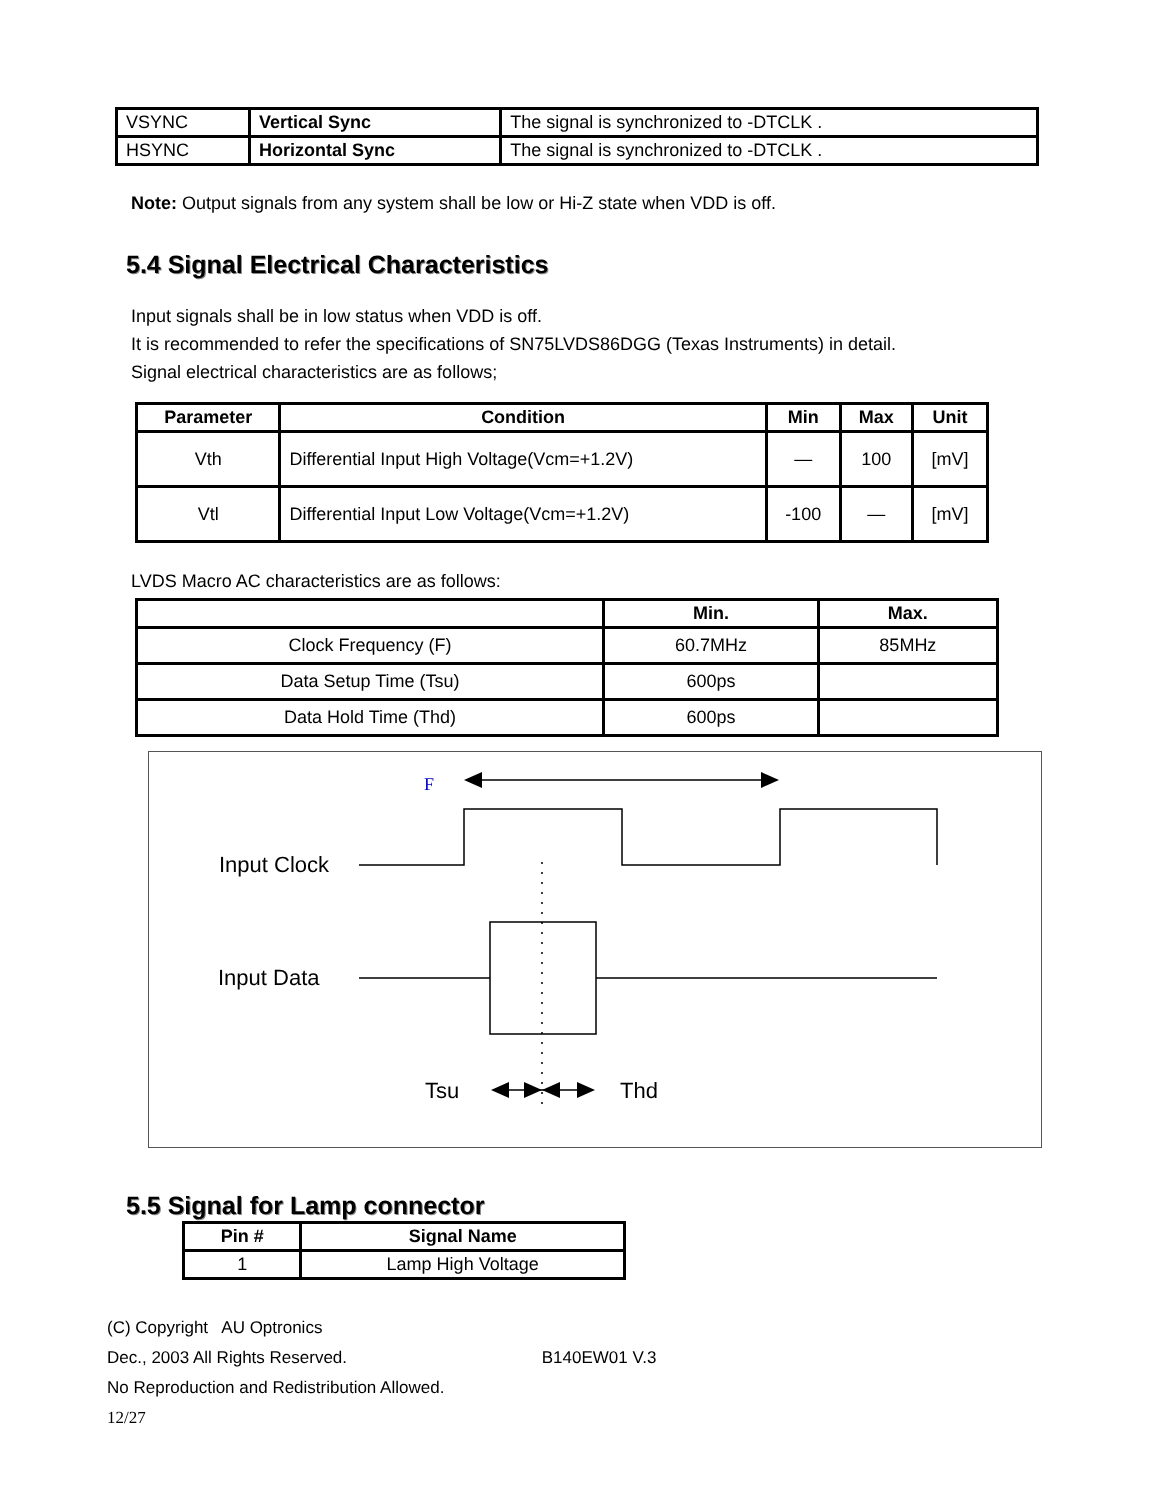| VSYNC | Vertical Sync | The signal is synchronized to -DTCLK . |
| HSYNC | Horizontal Sync | The signal is synchronized to -DTCLK . |
Note: Output signals from any system shall be low or Hi-Z state when VDD is off.
5.4 Signal Electrical Characteristics
Input signals shall be in low status when VDD is off.
It is recommended to refer the specifications of SN75LVDS86DGG (Texas Instruments) in detail.
Signal electrical characteristics are as follows;
| Parameter | Condition | Min | Max | Unit |
| --- | --- | --- | --- | --- |
| Vth | Differential Input High Voltage(Vcm=+1.2V) | — | 100 | [mV] |
| Vtl | Differential Input Low Voltage(Vcm=+1.2V) | -100 | — | [mV] |
LVDS Macro AC characteristics are as follows:
| | Min. | Max. |
| --- | --- | --- |
| Clock Frequency (F) | 60.7MHz | 85MHz |
| Data Setup Time (Tsu) | 600ps | |
| Data Hold Time (Thd) | 600ps | |
F
Input Clock
Input Data
Tsu
Thd
5.5 Signal for Lamp connector
| Pin # | Signal Name |
| --- | --- |
| 1 | Lamp High Voltage |
(C) Copyright AU Optronics
Dec., 2003 All Rights Reserved. B140EW01 V.3
No Reproduction and Redistribution Allowed.
12/27